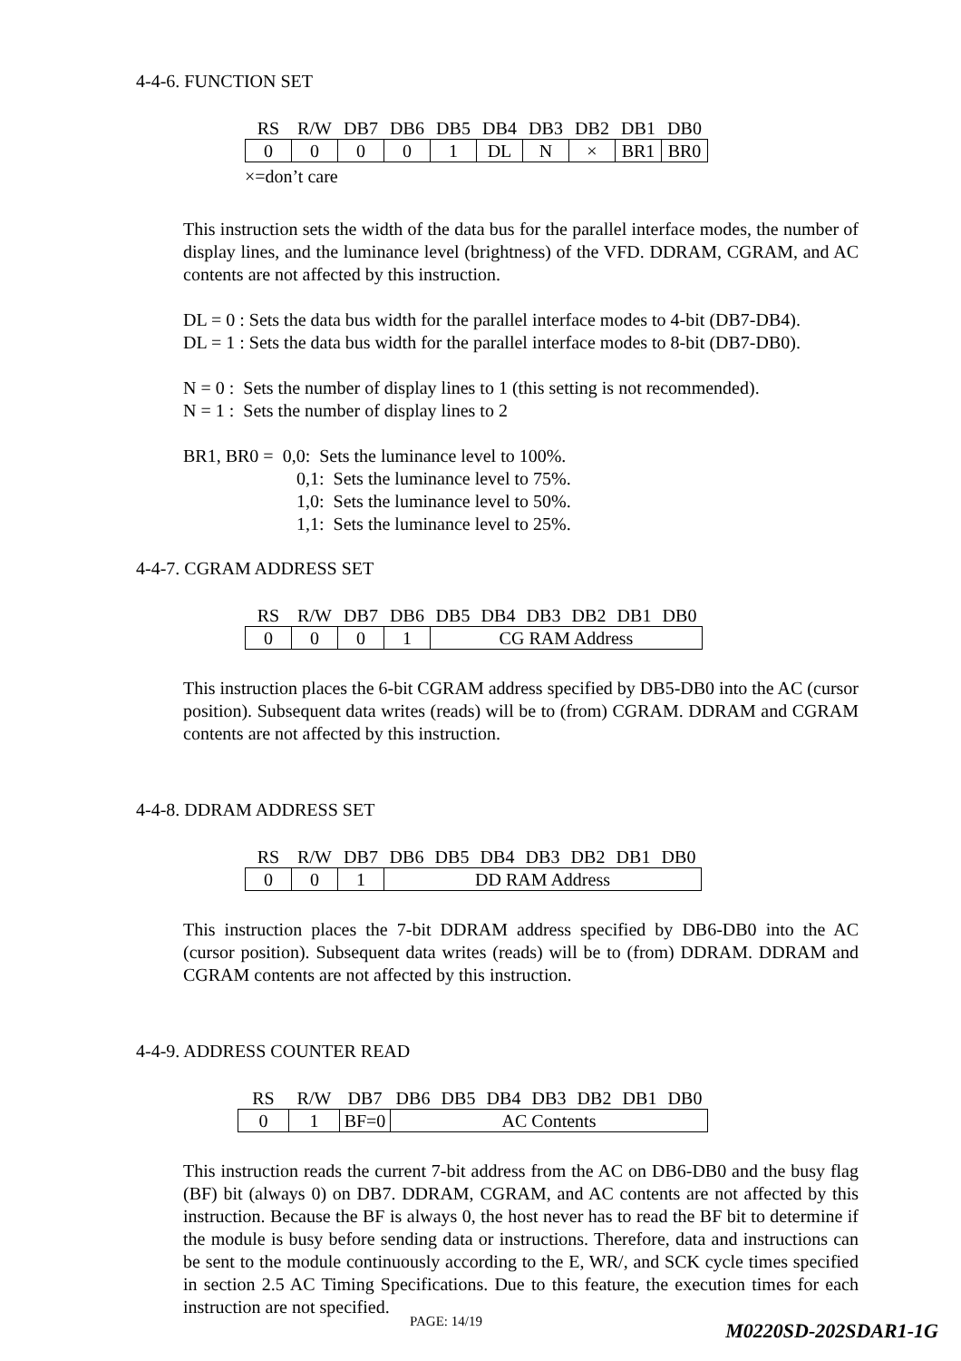4-4-6. FUNCTION SET
| RS | R/W | DB7 | DB6 | DB5 | DB4 | DB3 | DB2 | DB1 | DB0 |
| 0 | 0 | 0 | 0 | 1 | DL | N | × | BR1 | BR0 |
×=don’t care
This instruction sets the width of the data bus for the parallel interface modes, the number of display lines, and the luminance level (brightness) of the VFD. DDRAM, CGRAM, and AC contents are not affected by this instruction.
DL = 0 : Sets the data bus width for the parallel interface modes to 4-bit (DB7-DB4).
DL = 1 : Sets the data bus width for the parallel interface modes to 8-bit (DB7-DB0).
N = 0 : Sets the number of display lines to 1 (this setting is not recommended).
N = 1 : Sets the number of display lines to 2
BR1, BR0 = 0,0: Sets the luminance level to 100%.
0,1: Sets the luminance level to 75%.
1,0: Sets the luminance level to 50%.
1,1: Sets the luminance level to 25%.
4-4-7. CGRAM ADDRESS SET
| RS | R/W | DB7 | DB6 | DB5 | DB4 | DB3 | DB2 | DB1 | DB0 |
| 0 | 0 | 0 | 1 | CG RAM Address | | | | | |
This instruction places the 6-bit CGRAM address specified by DB5-DB0 into the AC (cursor position). Subsequent data writes (reads) will be to (from) CGRAM. DDRAM and CGRAM contents are not affected by this instruction.
4-4-8. DDRAM ADDRESS SET
| RS | R/W | DB7 | DB6 | DB5 | DB4 | DB3 | DB2 | DB1 | DB0 |
| 0 | 0 | 1 | DD RAM Address | | | | | | |
This instruction places the 7-bit DDRAM address specified by DB6-DB0 into the AC (cursor position). Subsequent data writes (reads) will be to (from) DDRAM. DDRAM and CGRAM contents are not affected by this instruction.
4-4-9. ADDRESS COUNTER READ
| RS | R/W | DB7 | DB6 | DB5 | DB4 | DB3 | DB2 | DB1 | DB0 |
| 0 | 1 | BF=0 | AC Contents | | | | | | |
This instruction reads the current 7-bit address from the AC on DB6-DB0 and the busy flag (BF) bit (always 0) on DB7. DDRAM, CGRAM, and AC contents are not affected by this instruction. Because the BF is always 0, the host never has to read the BF bit to determine if the module is busy before sending data or instructions. Therefore, data and instructions can be sent to the module continuously according to the E, WR/, and SCK cycle times specified in section 2.5 AC Timing Specifications. Due to this feature, the execution times for each instruction are not specified.
PAGE: 14/19 M0220SD-202SDAR1-1G